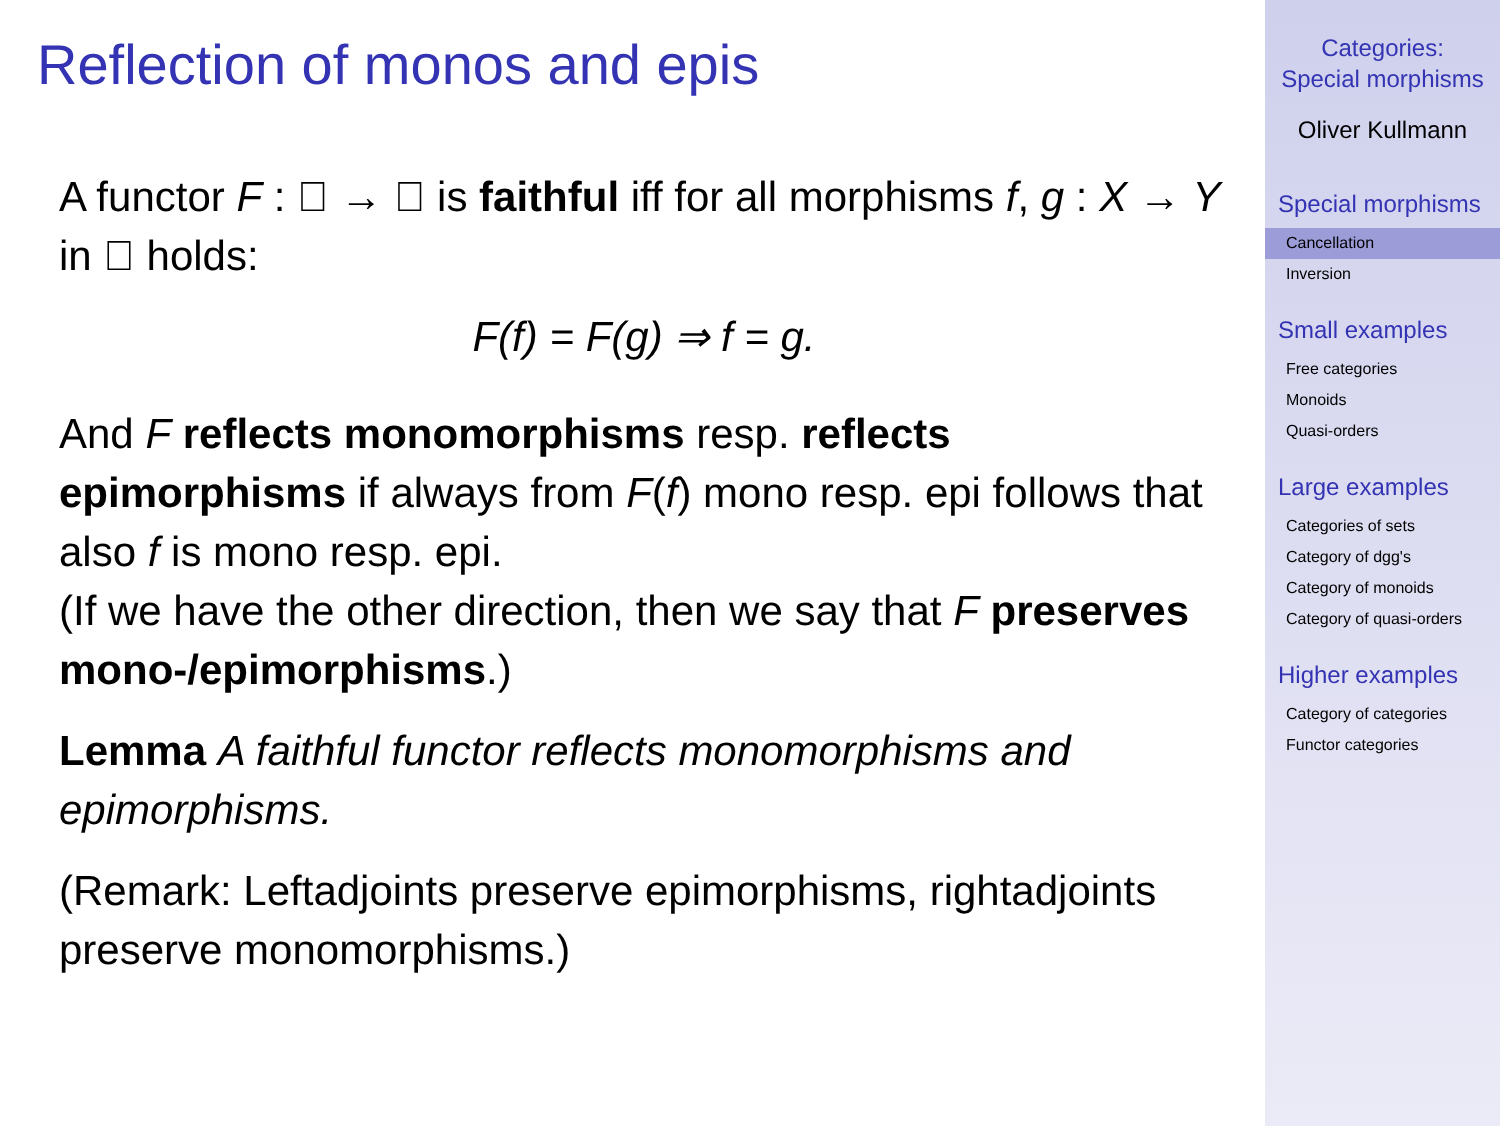Reflection of monos and epis
A functor F : 𝔆 → 𝔇 is faithful iff for all morphisms f, g : X → Y in 𝔆 holds:
F(f) = F(g) ⇒ f = g.
And F reflects monomorphisms resp. reflects epimorphisms if always from F(f) mono resp. epi follows that also f is mono resp. epi.
(If we have the other direction, then we say that F preserves mono-/epimorphisms.)
Lemma A faithful functor reflects monomorphisms and epimorphisms.
(Remark: Leftadjoints preserve epimorphisms, rightadjoints preserve monomorphisms.)
Categories:
Special morphisms
Oliver Kullmann
Special morphisms
Cancellation
Inversion
Small examples
Free categories
Monoids
Quasi-orders
Large examples
Categories of sets
Category of dgg's
Category of monoids
Category of quasi-orders
Higher examples
Category of categories
Functor categories